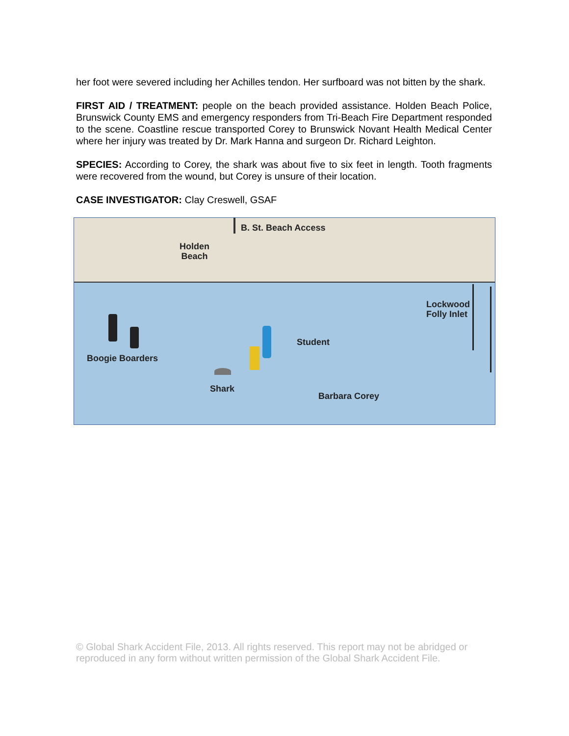her foot were severed including her Achilles tendon. Her surfboard was not bitten by the shark.
FIRST AID / TREATMENT: people on the beach provided assistance. Holden Beach Police, Brunswick County EMS and emergency responders from Tri-Beach Fire Department responded to the scene. Coastline rescue transported Corey to Brunswick Novant Health Medical Center where her injury was treated by Dr. Mark Hanna and surgeon Dr. Richard Leighton.
SPECIES: According to Corey, the shark was about five to six feet in length. Tooth fragments were recovered from the wound, but Corey is unsure of their location.
CASE INVESTIGATOR: Clay Creswell, GSAF
B. St. Beach Access
Holden
Beach
Lockwood
Folly Inlet
Boogie Boarders
Student
Shark
Barbara Corey
© Global Shark Accident File, 2013. All rights reserved. This report may not be abridged or reproduced in any form without written permission of the Global Shark Accident File.